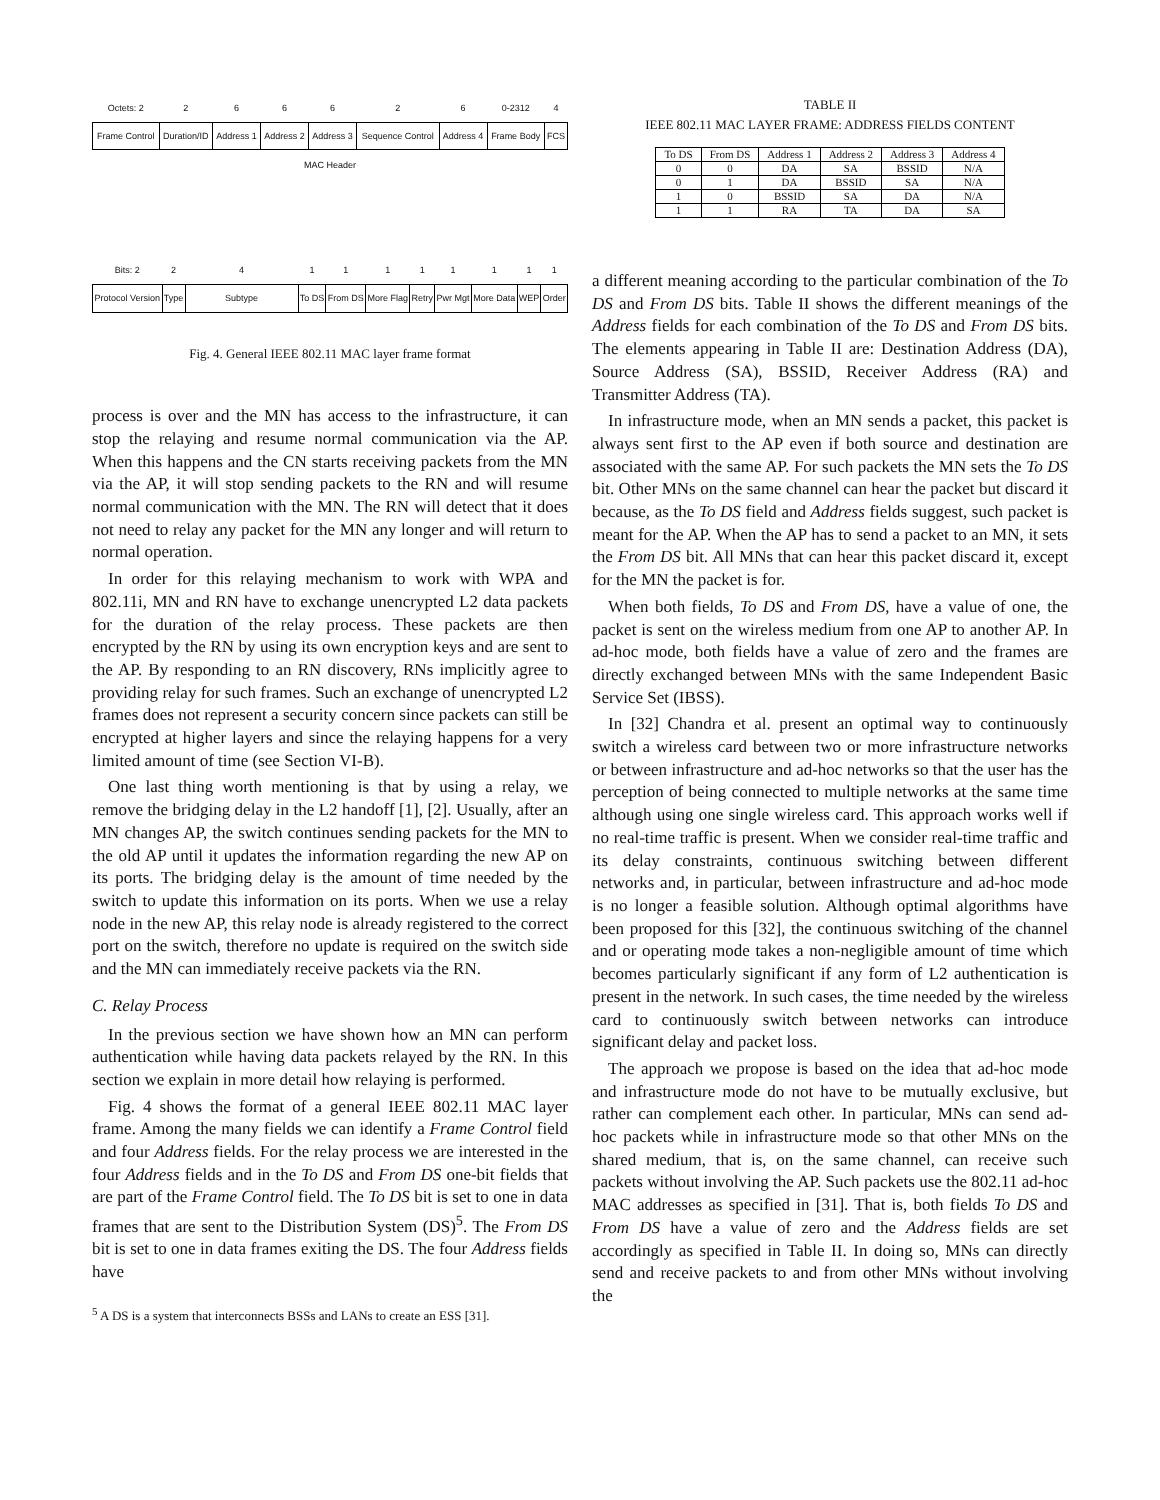| Octets: 2 | 2 | 6 | 6 | 6 | 2 | 6 | 0-2312 | 4 |
| Frame Control | Duration/ID | Address 1 | Address 2 | Address 3 | Sequence Control | Address 4 | Frame Body | FCS |
MAC Header
| Bits: 2 | 2 | 4 | 1 | 1 | 1 | 1 | 1 | 1 | 1 | 1 |
| Protocol Version | Type | Subtype | To DS | From DS | More Flag | Retry | Pwr Mgt | More Data | WEP | Order |
Fig. 4. General IEEE 802.11 MAC layer frame format
process is over and the MN has access to the infrastructure, it can stop the relaying and resume normal communication via the AP. When this happens and the CN starts receiving packets from the MN via the AP, it will stop sending packets to the RN and will resume normal communication with the MN. The RN will detect that it does not need to relay any packet for the MN any longer and will return to normal operation.
In order for this relaying mechanism to work with WPA and 802.11i, MN and RN have to exchange unencrypted L2 data packets for the duration of the relay process. These packets are then encrypted by the RN by using its own encryption keys and are sent to the AP. By responding to an RN discovery, RNs implicitly agree to providing relay for such frames. Such an exchange of unencrypted L2 frames does not represent a security concern since packets can still be encrypted at higher layers and since the relaying happens for a very limited amount of time (see Section VI-B).
One last thing worth mentioning is that by using a relay, we remove the bridging delay in the L2 handoff [1], [2]. Usually, after an MN changes AP, the switch continues sending packets for the MN to the old AP until it updates the information regarding the new AP on its ports. The bridging delay is the amount of time needed by the switch to update this information on its ports. When we use a relay node in the new AP, this relay node is already registered to the correct port on the switch, therefore no update is required on the switch side and the MN can immediately receive packets via the RN.
C. Relay Process
In the previous section we have shown how an MN can perform authentication while having data packets relayed by the RN. In this section we explain in more detail how relaying is performed.
Fig. 4 shows the format of a general IEEE 802.11 MAC layer frame. Among the many fields we can identify a Frame Control field and four Address fields. For the relay process we are interested in the four Address fields and in the To DS and From DS one-bit fields that are part of the Frame Control field. The To DS bit is set to one in data frames that are sent to the Distribution System (DS)<sup>5</sup>. The From DS bit is set to one in data frames exiting the DS. The four Address fields have
<sup>5</sup> A DS is a system that interconnects BSSs and LANs to create an ESS [31].
TABLE II
IEEE 802.11 MAC LAYER FRAME: ADDRESS FIELDS CONTENT
| To DS | From DS | Address 1 | Address 2 | Address 3 | Address 4 |
| --- | --- | --- | --- | --- | --- |
| 0 | 0 | DA | SA | BSSID | N/A |
| 0 | 1 | DA | BSSID | SA | N/A |
| 1 | 0 | BSSID | SA | DA | N/A |
| 1 | 1 | RA | TA | DA | SA |
a different meaning according to the particular combination of the To DS and From DS bits. Table II shows the different meanings of the Address fields for each combination of the To DS and From DS bits. The elements appearing in Table II are: Destination Address (DA), Source Address (SA), BSSID, Receiver Address (RA) and Transmitter Address (TA).
In infrastructure mode, when an MN sends a packet, this packet is always sent first to the AP even if both source and destination are associated with the same AP. For such packets the MN sets the To DS bit. Other MNs on the same channel can hear the packet but discard it because, as the To DS field and Address fields suggest, such packet is meant for the AP. When the AP has to send a packet to an MN, it sets the From DS bit. All MNs that can hear this packet discard it, except for the MN the packet is for.
When both fields, To DS and From DS, have a value of one, the packet is sent on the wireless medium from one AP to another AP. In ad-hoc mode, both fields have a value of zero and the frames are directly exchanged between MNs with the same Independent Basic Service Set (IBSS).
In [32] Chandra et al. present an optimal way to continuously switch a wireless card between two or more infrastructure networks or between infrastructure and ad-hoc networks so that the user has the perception of being connected to multiple networks at the same time although using one single wireless card. This approach works well if no real-time traffic is present. When we consider real-time traffic and its delay constraints, continuous switching between different networks and, in particular, between infrastructure and ad-hoc mode is no longer a feasible solution. Although optimal algorithms have been proposed for this [32], the continuous switching of the channel and or operating mode takes a non-negligible amount of time which becomes particularly significant if any form of L2 authentication is present in the network. In such cases, the time needed by the wireless card to continuously switch between networks can introduce significant delay and packet loss.
The approach we propose is based on the idea that ad-hoc mode and infrastructure mode do not have to be mutually exclusive, but rather can complement each other. In particular, MNs can send ad-hoc packets while in infrastructure mode so that other MNs on the shared medium, that is, on the same channel, can receive such packets without involving the AP. Such packets use the 802.11 ad-hoc MAC addresses as specified in [31]. That is, both fields To DS and From DS have a value of zero and the Address fields are set accordingly as specified in Table II. In doing so, MNs can directly send and receive packets to and from other MNs without involving the